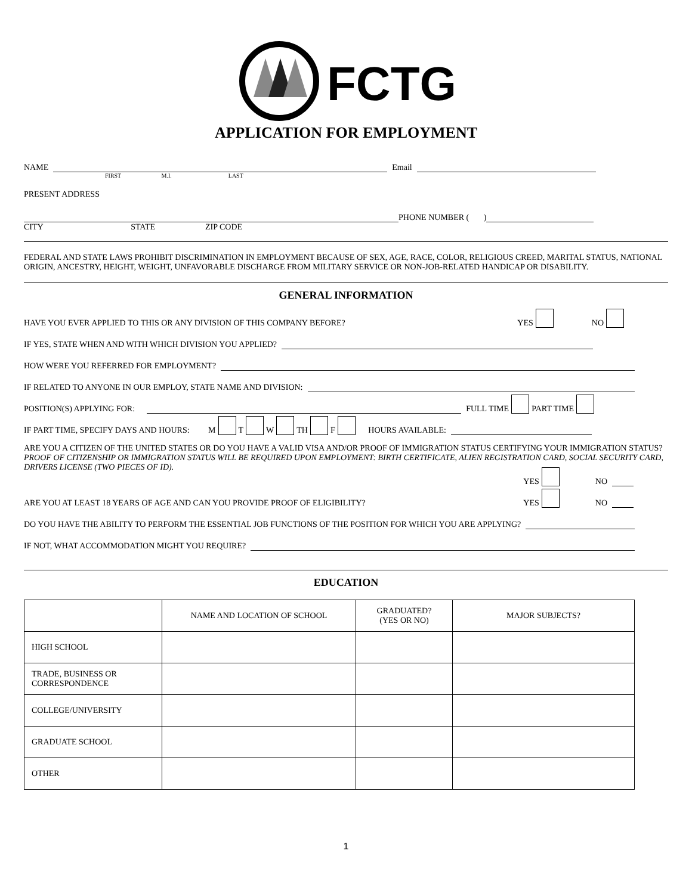FCTG
APPLICATION FOR EMPLOYMENT
NAME Email
FIRST M.I. LAST
PRESENT ADDRESS
PHONE NUMBER ( )
CITY STATE ZIP CODE
FEDERAL AND STATE LAWS PROHIBIT DISCRIMINATION IN EMPLOYMENT BECAUSE OF SEX, AGE, RACE, COLOR, RELIGIOUS CREED, MARITAL STATUS, NATIONAL ORIGIN, ANCESTRY, HEIGHT, WEIGHT, UNFAVORABLE DISCHARGE FROM MILITARY SERVICE OR NON-JOB-RELATED HANDICAP OR DISABILITY.
GENERAL INFORMATION
HAVE YOU EVER APPLIED TO THIS OR ANY DIVISION OF THIS COMPANY BEFORE? YES NO
IF YES, STATE WHEN AND WITH WHICH DIVISION YOU APPLIED?
HOW WERE YOU REFERRED FOR EMPLOYMENT?
IF RELATED TO ANYONE IN OUR EMPLOY, STATE NAME AND DIVISION:
POSITION(S) APPLYING FOR: FULL TIME PART TIME
IF PART TIME, SPECIFY DAYS AND HOURS: M T W TH F HOURS AVAILABLE:
ARE YOU A CITIZEN OF THE UNITED STATES OR DO YOU HAVE A VALID VISA AND/OR PROOF OF IMMIGRATION STATUS CERTIFYING YOUR IMMIGRATION STATUS? PROOF OF CITIZENSHIP OR IMMIGRATION STATUS WILL BE REQUIRED UPON EMPLOYMENT: BIRTH CERTIFICATE, ALIEN REGISTRATION CARD, SOCIAL SECURITY CARD, DRIVERS LICENSE (TWO PIECES OF ID).
YES NO
ARE YOU AT LEAST 18 YEARS OF AGE AND CAN YOU PROVIDE PROOF OF ELIGIBILITY? YES NO
DO YOU HAVE THE ABILITY TO PERFORM THE ESSENTIAL JOB FUNCTIONS OF THE POSITION FOR WHICH YOU ARE APPLYING?
IF NOT, WHAT ACCOMMODATION MIGHT YOU REQUIRE?
EDUCATION
| | NAME AND LOCATION OF SCHOOL | GRADUATED? (YES OR NO) | MAJOR SUBJECTS? |
| --- | --- | --- | --- |
| HIGH SCHOOL | | | |
| TRADE, BUSINESS OR CORRESPONDENCE | | | |
| COLLEGE/UNIVERSITY | | | |
| GRADUATE SCHOOL | | | |
| OTHER | | | |
1